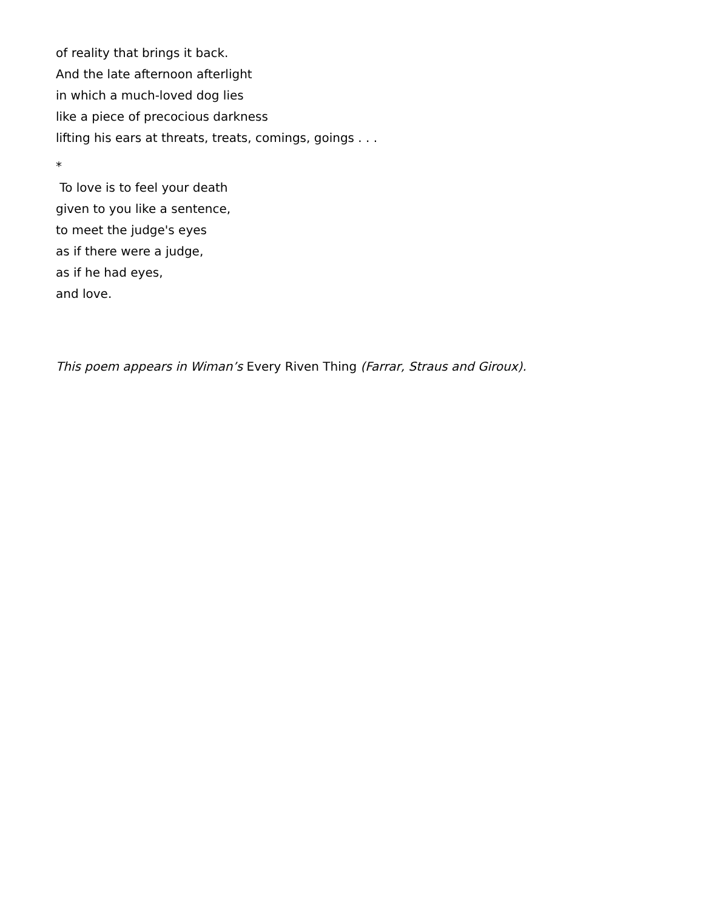of reality that brings it back.
And the late afternoon afterlight
in which a much-loved dog lies
like a piece of precocious darkness
lifting his ears at threats, treats, comings, goings . . .
*
To love is to feel your death
given to you like a sentence,
to meet the judge's eyes
as if there were a judge,
as if he had eyes,
and love.
This poem appears in Wiman’s Every Riven Thing (Farrar, Straus and Giroux).